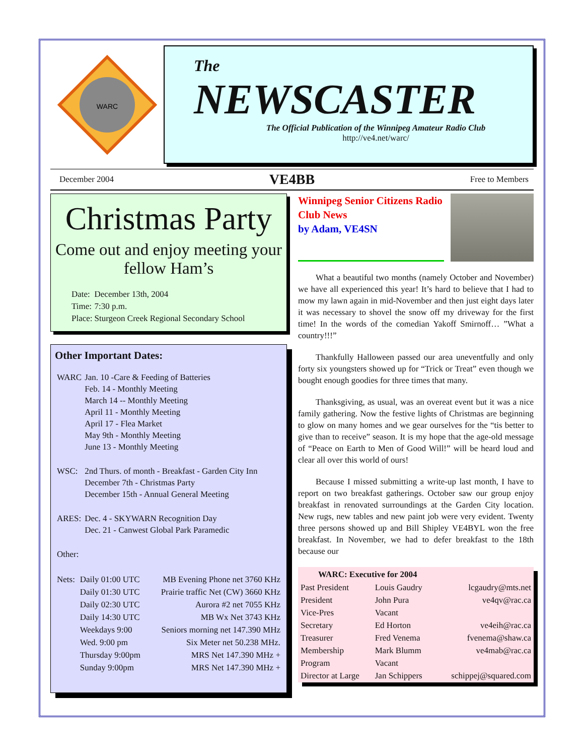WARC
The
NEWSCASTER
The Official Publication of the Winnipeg Amateur Radio Club
http://ve4.net/warc/
December 2004 VE4BB Free to Members
Christmas Party
Come out and enjoy meeting your fellow Ham’s
| Date: | December 13th, 2004 |
| Time: | 7:30 p.m. |
| Place: | Sturgeon Creek Regional Secondary School |
Other Important Dates:
| WARC | Jan. 10 -Care & Feeding of Batteries Feb. 14 - Monthly Meeting March 14 -- Monthly Meeting April 11 - Monthly Meeting April 17 - Flea Market May 9th - Monthly Meeting June 13 - Monthly Meeting |
| WSC: | 2nd Thurs. of month - Breakfast - Garden City Inn December 7th - Christmas Party December 15th - Annual General Meeting |
| ARES: | Dec. 4 - SKYWARN Recognition Day Dec. 21 - Canwest Global Park Paramedic |
| Other: | |
| Nets: | Daily 01:00 UTC | MB Evening Phone net 3760 KHz |
| | Daily 01:30 UTC | Prairie traffic Net (CW) 3660 KHz |
| | Daily 02:30 UTC | Aurora #2 net 7055 KHz |
| | Daily 14:30 UTC | MB Wx Net 3743 KHz |
| | Weekdays 9:00 | Seniors morning net 147.390 MHz |
| | Wed. 9:00 pm | Six Meter net 50.238 MHz. |
| | Thursday 9:00pm | MRS Net 147.390 MHz + |
| | Sunday 9:00pm | MRS Net 147.390 MHz + |
Winnipeg Senior Citizens Radio Club News
by Adam, VE4SN
What a beautiful two months (namely October and November) we have all experienced this year! It’s hard to believe that I had to mow my lawn again in mid-November and then just eight days later it was necessary to shovel the snow off my driveway for the first time! In the words of the comedian Yakoff Smirnoff… ”What a country!!!”
Thankfully Halloween passed our area uneventfully and only forty six youngsters showed up for “Trick or Treat” even though we bought enough goodies for three times that many.
Thanksgiving, as usual, was an overeat event but it was a nice family gathering. Now the festive lights of Christmas are beginning to glow on many homes and we gear ourselves for the “tis better to give than to receive” season. It is my hope that the age-old message of “Peace on Earth to Men of Good Will!” will be heard loud and clear all over this world of ours!
Because I missed submitting a write-up last month, I have to report on two breakfast gatherings. October saw our group enjoy breakfast in renovated surroundings at the Garden City location. New rugs, new tables and new paint job were very evident. Twenty three persons showed up and Bill Shipley VE4BYL won the free breakfast. In November, we had to defer breakfast to the 18th because our
| WARC: Executive for 2004 | | |
| --- | --- | --- |
| Past President | Louis Gaudry | lcgaudry@mts.net |
| President | John Pura | ve4qv@rac.ca |
| Vice-Pres | Vacant | |
| Secretary | Ed Horton | ve4eih@rac.ca |
| Treasurer | Fred Venema | fvenema@shaw.ca |
| Membership | Mark Blumm | ve4mab@rac.ca |
| Program | Vacant | |
| Director at Large | Jan Schippers | schippej@squared.com |